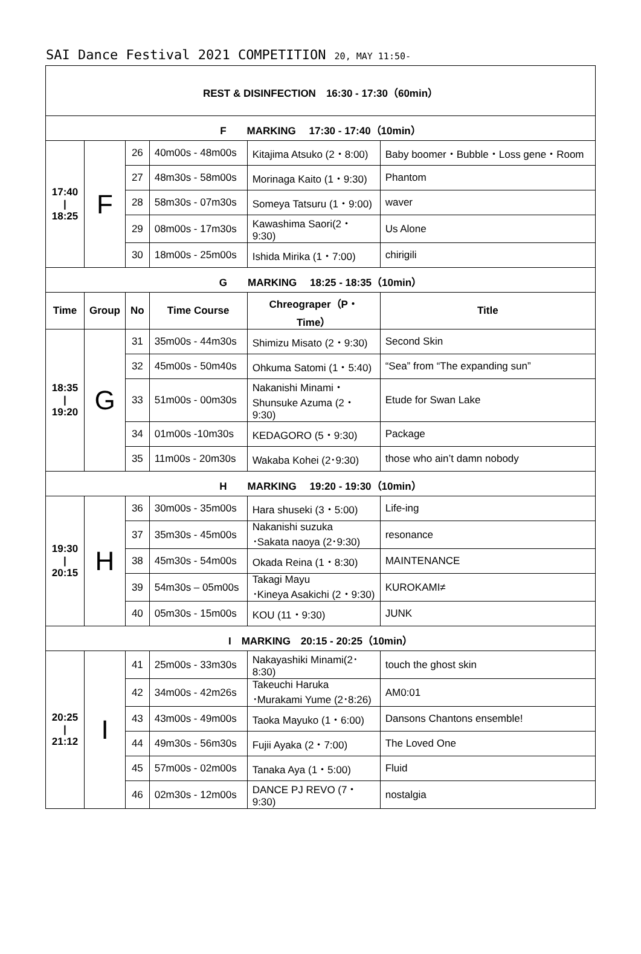SAI Dance Festival 2021 COMPETITION 20, MAY 11:50-
| REST & DISINFECTION 16:30 - 17:30（60min） | | | | | |
| F MARKING 17:30 - 17:40（10min） | | | | | |
| 17:40 / 18:25 | F | 26 | 40m00s - 48m00s | Kitajima Atsuko (2・8:00) | Baby boomer・Bubble・Loss gene・Room |
| | | 27 | 48m30s - 58m00s | Morinaga Kaito (1・9:30) | Phantom |
| | | 28 | 58m30s - 07m30s | Someya Tatsuru (1・9:00) | waver |
| | | 29 | 08m00s - 17m30s | Kawashima Saori(2・9:30) | Us Alone |
| | | 30 | 18m00s - 25m00s | Ishida Mirika (1・7:00) | chirigili |
| G MARKING 18:25 - 18:35（10min） | | | | | |
| Time | Group | No | Time Course | Chreograper（P・Time） | Title |
| 18:35 / 19:20 | G | 31 | 35m00s - 44m30s | Shimizu Misato (2・9:30) | Second Skin |
| | | 32 | 45m00s - 50m40s | Ohkuma Satomi (1・5:40) | “Sea” from “The expanding sun” |
| | | 33 | 51m00s - 00m30s | Nakanishi Minami・ Shunsuke Azuma (2・9:30) | Etude for Swan Lake |
| | | 34 | 01m00s -10m30s | KEDAGORO (5・9:30) | Package |
| | | 35 | 11m00s - 20m30s | Wakaba Kohei (2･9:30) | those who ain’t damn nobody |
| H MARKING 19:20 - 19:30（10min） | | | | | |
| 19:30 / 20:15 | H | 36 | 30m00s - 35m00s | Hara shuseki (3・5:00) | Life-ing |
| | | 37 | 35m30s - 45m00s | Nakanishi suzuka ･Sakata naoya (2･9:30) | resonance |
| | | 38 | 45m30s - 54m00s | Okada Reina (1・8:30) | MAINTENANCE |
| | | 39 | 54m30s – 05m00s | Takagi Mayu ･Kineya Asakichi (2・9:30) | KUROKAMI≠ |
| | | 40 | 05m30s - 15m00s | KOU (11・9:30) | JUNK |
| I MARKING 20:15 - 20:25（10min） | | | | | |
| 20:25 / 21:12 | I | 41 | 25m00s - 33m30s | Nakayashiki Minami(2･8:30) | touch the ghost skin |
| | | 42 | 34m00s - 42m26s | Takeuchi Haruka ･Murakami Yume (2･8:26) | AM0:01 |
| | | 43 | 43m00s - 49m00s | Taoka Mayuko (1・6:00) | Dansons Chantons ensemble! |
| | | 44 | 49m30s - 56m30s | Fujii Ayaka (2・7:00) | The Loved One |
| | | 45 | 57m00s - 02m00s | Tanaka Aya (1・5:00) | Fluid |
| | | 46 | 02m30s - 12m00s | DANCE PJ REVO (7・9:30) | nostalgia |